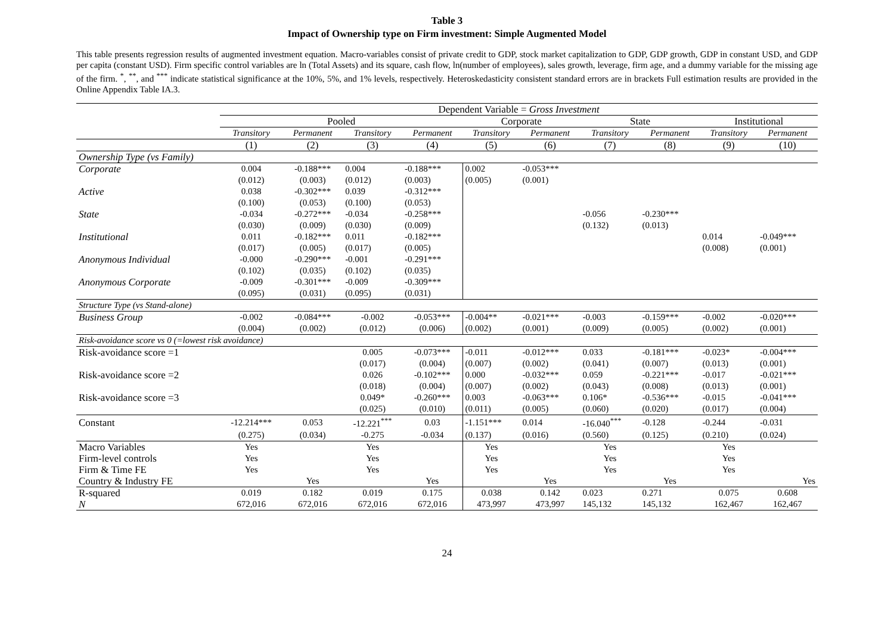Table 3
Impact of Ownership type on Firm investment: Simple Augmented Model
This table presents regression results of augmented investment equation. Macro-variables consist of private credit to GDP, stock market capitalization to GDP, GDP growth, GDP in constant USD, and GDP per capita (constant USD). Firm specific control variables are ln (Total Assets) and its square, cash flow, ln(number of employees), sales growth, leverage, firm age, and a dummy variable for the missing age of the firm. <sup>*</sup>, <sup>**</sup>, and <sup>***</sup> indicate statistical significance at the 10%, 5%, and 1% levels, respectively. Heteroskedasticity consistent standard errors are in brackets Full estimation results are provided in the Online Appendix Table IA.3.
| | Dependent Variable = Gross Investment | | | | | | | | | |
| --- | --- | --- | --- | --- | --- | --- | --- | --- | --- | --- |
| | Pooled | | | | Corporate | | State | | Institutional | |
| | Transitory | Permanent | Transitory | Permanent | Transitory | Permanent | Transitory | Permanent | Transitory | Permanent |
| | (1) | (2) | (3) | (4) | (5) | (6) | (7) | (8) | (9) | (10) |
| Ownership Type (vs Family) | | | | | | | | | | |
| Corporate | 0.004 | -0.188*** | 0.004 | -0.188*** | 0.002 | -0.053*** | | | | |
| | (0.012) | (0.003) | (0.012) | (0.003) | (0.005) | (0.001) | | | | |
| Active | 0.038 | -0.302*** | 0.039 | -0.312*** | | | | | | |
| | (0.100) | (0.053) | (0.100) | (0.053) | | | | | | |
| State | -0.034 | -0.272*** | -0.034 | -0.258*** | | | -0.056 | -0.230*** | | |
| | (0.030) | (0.009) | (0.030) | (0.009) | | | (0.132) | (0.013) | | |
| Institutional | 0.011 | -0.182*** | 0.011 | -0.182*** | | | | | 0.014 | -0.049*** |
| | (0.017) | (0.005) | (0.017) | (0.005) | | | | | (0.008) | (0.001) |
| Anonymous Individual | -0.000 | -0.290*** | -0.001 | -0.291*** | | | | | | |
| | (0.102) | (0.035) | (0.102) | (0.035) | | | | | | |
| Anonymous Corporate | -0.009 | -0.301*** | -0.009 | -0.309*** | | | | | | |
| | (0.095) | (0.031) | (0.095) | (0.031) | | | | | | |
| Structure Type (vs Stand-alone) | | | | | | | | | | |
| Business Group | -0.002 | -0.084*** | -0.002 | -0.053*** | -0.004** | -0.021*** | -0.003 | -0.159*** | -0.002 | -0.020*** |
| | (0.004) | (0.002) | (0.012) | (0.006) | (0.002) | (0.001) | (0.009) | (0.005) | (0.002) | (0.001) |
| Risk-avoidance score vs 0 (=lowest risk avoidance) | | | | | | | | | | |
| Risk-avoidance score =1 | | | 0.005 | -0.073*** | -0.011 | -0.012*** | 0.033 | -0.181*** | -0.023* | -0.004*** |
| | | | (0.017) | (0.004) | (0.007) | (0.002) | (0.041) | (0.007) | (0.013) | (0.001) |
| Risk-avoidance score =2 | | | 0.026 | -0.102*** | 0.000 | -0.032*** | 0.059 | -0.221*** | -0.017 | -0.021*** |
| | | | (0.018) | (0.004) | (0.007) | (0.002) | (0.043) | (0.008) | (0.013) | (0.001) |
| Risk-avoidance score =3 | | | 0.049* | -0.260*** | 0.003 | -0.063*** | 0.106* | -0.536*** | -0.015 | -0.041*** |
| | | | (0.025) | (0.010) | (0.011) | (0.005) | (0.060) | (0.020) | (0.017) | (0.004) |
| Constant | -12.214*** | 0.053 | -12.221<sup>***</sup> | 0.03 | -1.151*** | 0.014 | -16.040<sup>***</sup> | -0.128 | -0.244 | -0.031 |
| | (0.275) | (0.034) | -0.275 | -0.034 | (0.137) | (0.016) | (0.560) | (0.125) | (0.210) | (0.024) |
| Macro Variables | Yes | | Yes | | Yes | | Yes | | Yes | |
| Firm-level controls | Yes | | Yes | | Yes | | Yes | | Yes | |
| Firm & Time FE | Yes | | Yes | | Yes | | Yes | | Yes | |
| Country & Industry FE | | Yes | | Yes | | Yes | | Yes | | Yes |
| R-squared | 0.019 | 0.182 | 0.019 | 0.175 | 0.038 | 0.142 | 0.023 | 0.271 | 0.075 | 0.608 |
| N | 672,016 | 672,016 | 672,016 | 672,016 | 473,997 | 473,997 | 145,132 | 145,132 | 162,467 | 162,467 |
24